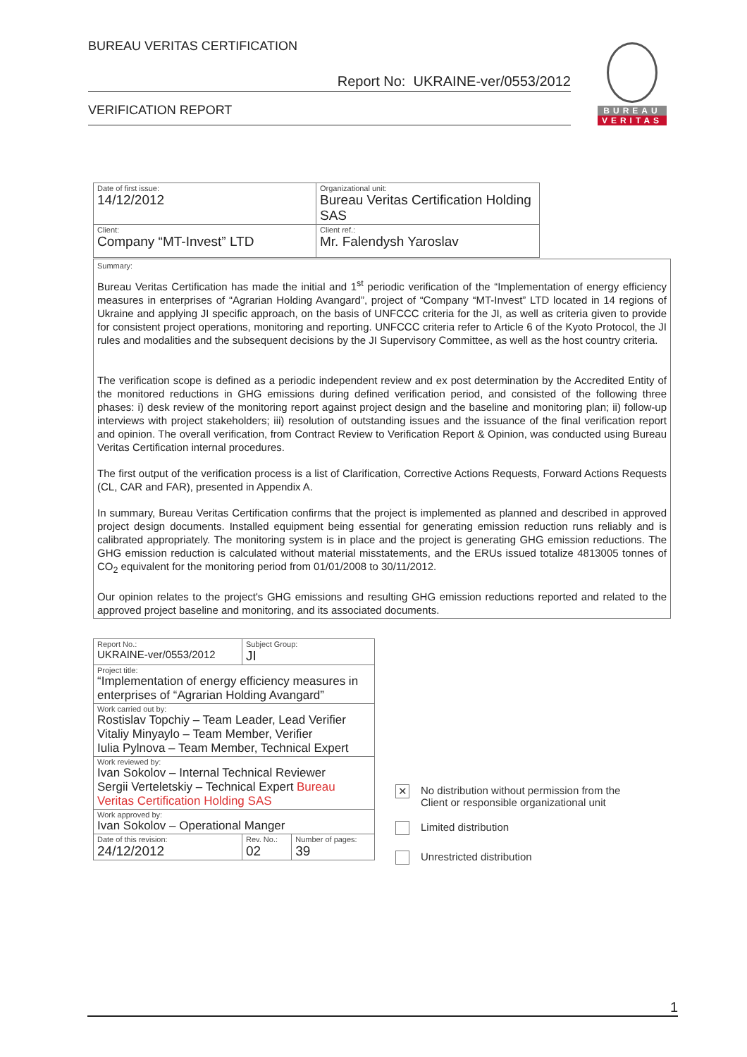BUREAU VERITAS CERTIFICATION
Report No: UKRAINE-ver/0553/2012
VERIFICATION REPORT
BUREAU
VERITAS
| Date of first issue: 14/12/2012 | Organizational unit: Bureau Veritas Certification Holding SAS |
| Client: Company “MT-Invest” LTD | Client ref.: Mr. Falendysh Yaroslav |
Summary:
Bureau Veritas Certification has made the initial and 1<sup>st</sup> periodic verification of the “Implementation of energy efficiency measures in enterprises of “Agrarian Holding Avangard”, project of “Company “MT-Invest” LTD located in 14 regions of Ukraine and applying JI specific approach, on the basis of UNFCCC criteria for the JI, as well as criteria given to provide for consistent project operations, monitoring and reporting. UNFCCC criteria refer to Article 6 of the Kyoto Protocol, the JI rules and modalities and the subsequent decisions by the JI Supervisory Committee, as well as the host country criteria.
The verification scope is defined as a periodic independent review and ex post determination by the Accredited Entity of the monitored reductions in GHG emissions during defined verification period, and consisted of the following three phases: i) desk review of the monitoring report against project design and the baseline and monitoring plan; ii) follow-up interviews with project stakeholders; iii) resolution of outstanding issues and the issuance of the final verification report and opinion. The overall verification, from Contract Review to Verification Report & Opinion, was conducted using Bureau Veritas Certification internal procedures.
The first output of the verification process is a list of Clarification, Corrective Actions Requests, Forward Actions Requests (CL, CAR and FAR), presented in Appendix A.
In summary, Bureau Veritas Certification confirms that the project is implemented as planned and described in approved project design documents. Installed equipment being essential for generating emission reduction runs reliably and is calibrated appropriately. The monitoring system is in place and the project is generating GHG emission reductions. The GHG emission reduction is calculated without material misstatements, and the ERUs issued totalize 4813005 tonnes of CO<sub>2</sub> equivalent for the monitoring period from 01/01/2008 to 30/11/2012.
Our opinion relates to the project's GHG emissions and resulting GHG emission reductions reported and related to the approved project baseline and monitoring, and its associated documents.
| Report No.: UKRAINE-ver/0553/2012 | Subject Group: JI | |
| Project title: “Implementation of energy efficiency measures in enterprises of “Agrarian Holding Avangard” | | |
| Work carried out by: Rostislav Topchiy – Team Leader, Lead Verifier Vitaliy Minyaylo – Team Member, Verifier Iulia Pylnova – Team Member, Technical Expert | | |
| Work reviewed by: Ivan Sokolov – Internal Technical Reviewer Sergii Verteletskiy – Technical Expert Bureau Veritas Certification Holding SAS | | |
| Work approved by: Ivan Sokolov – Operational Manger | | |
| Date of this revision: 24/12/2012 | Rev. No.: 02 | Number of pages: 39 |
✕ No distribution without permission from the Client or responsible organizational unit
Limited distribution
Unrestricted distribution
1